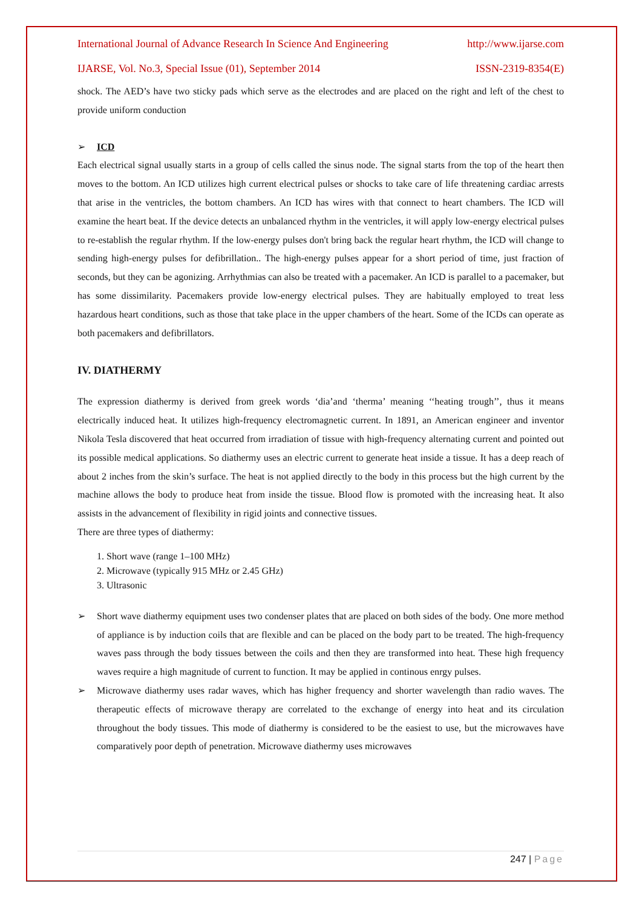International Journal of Advance Research In Science And Engineering http://www.ijarse.com
IJARSE, Vol. No.3, Special Issue (01), September 2014 ISSN-2319-8354(E)
shock. The AED’s have two sticky pads which serve as the electrodes and are placed on the right and left of the chest to provide uniform conduction
➢ ICD
Each electrical signal usually starts in a group of cells called the sinus node. The signal starts from the top of the heart then moves to the bottom. An ICD utilizes high current electrical pulses or shocks to take care of life threatening cardiac arrests that arise in the ventricles, the bottom chambers. An ICD has wires with that connect to heart chambers. The ICD will examine the heart beat. If the device detects an unbalanced rhythm in the ventricles, it will apply low-energy electrical pulses to re-establish the regular rhythm. If the low-energy pulses don't bring back the regular heart rhythm, the ICD will change to sending high-energy pulses for defibrillation.. The high-energy pulses appear for a short period of time, just fraction of seconds, but they can be agonizing. Arrhythmias can also be treated with a pacemaker. An ICD is parallel to a pacemaker, but has some dissimilarity. Pacemakers provide low-energy electrical pulses. They are habitually employed to treat less hazardous heart conditions, such as those that take place in the upper chambers of the heart. Some of the ICDs can operate as both pacemakers and defibrillators.
IV. DIATHERMY
The expression diathermy is derived from greek words ‘dia’and ‘therma’ meaning ‘‘heating trough’’, thus it means electrically induced heat. It utilizes high-frequency electromagnetic current. In 1891, an American engineer and inventor Nikola Tesla discovered that heat occurred from irradiation of tissue with high-frequency alternating current and pointed out its possible medical applications. So diathermy uses an electric current to generate heat inside a tissue. It has a deep reach of about 2 inches from the skin’s surface. The heat is not applied directly to the body in this process but the high current by the machine allows the body to produce heat from inside the tissue. Blood flow is promoted with the increasing heat. It also assists in the advancement of flexibility in rigid joints and connective tissues.
There are three types of diathermy:
1. Short wave (range 1–100 MHz)
2. Microwave (typically 915 MHz or 2.45 GHz)
3. Ultrasonic
➢
Short wave diathermy equipment uses two condenser plates that are placed on both sides of the body. One more method of appliance is by induction coils that are flexible and can be placed on the body part to be treated. The high-frequency waves pass through the body tissues between the coils and then they are transformed into heat. These high frequency waves require a high magnitude of current to function. It may be applied in continous enrgy pulses.
➢
Microwave diathermy uses radar waves, which has higher frequency and shorter wavelength than radio waves. The therapeutic effects of microwave therapy are correlated to the exchange of energy into heat and its circulation throughout the body tissues. This mode of diathermy is considered to be the easiest to use, but the microwaves have comparatively poor depth of penetration. Microwave diathermy uses microwaves
247 | Page